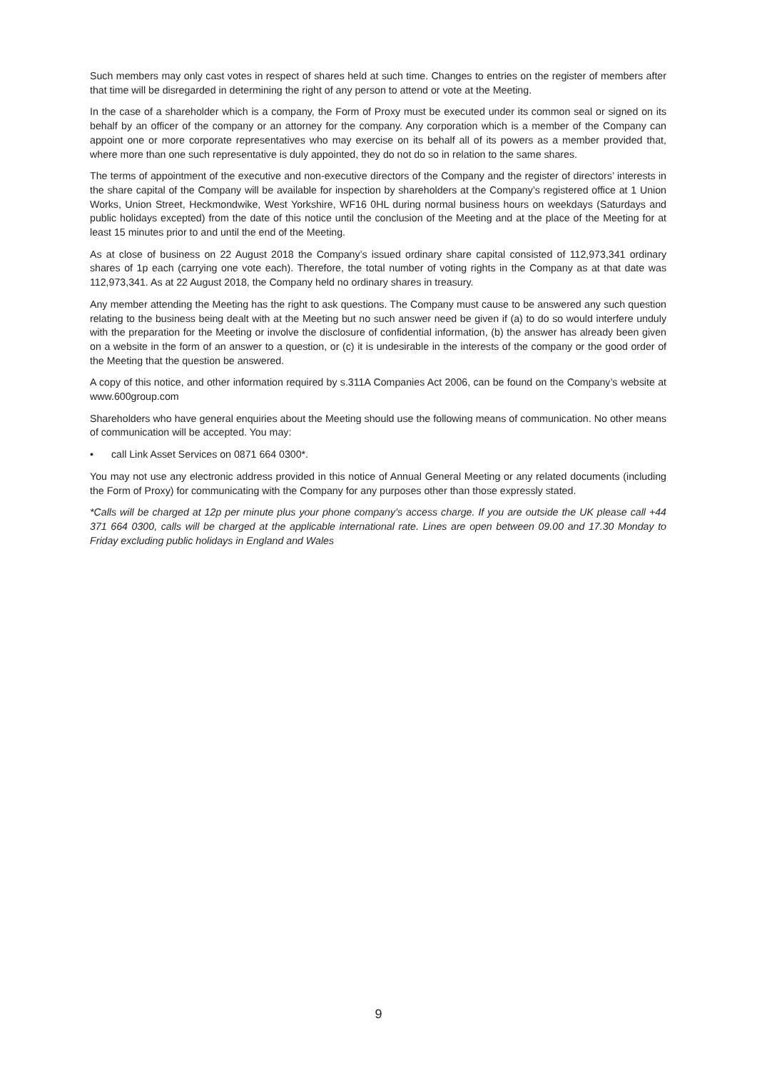Such members may only cast votes in respect of shares held at such time. Changes to entries on the register of members after that time will be disregarded in determining the right of any person to attend or vote at the Meeting.
In the case of a shareholder which is a company, the Form of Proxy must be executed under its common seal or signed on its behalf by an officer of the company or an attorney for the company. Any corporation which is a member of the Company can appoint one or more corporate representatives who may exercise on its behalf all of its powers as a member provided that, where more than one such representative is duly appointed, they do not do so in relation to the same shares.
The terms of appointment of the executive and non-executive directors of the Company and the register of directors’ interests in the share capital of the Company will be available for inspection by shareholders at the Company’s registered office at 1 Union Works, Union Street, Heckmondwike, West Yorkshire, WF16 0HL during normal business hours on weekdays (Saturdays and public holidays excepted) from the date of this notice until the conclusion of the Meeting and at the place of the Meeting for at least 15 minutes prior to and until the end of the Meeting.
As at close of business on 22 August 2018 the Company’s issued ordinary share capital consisted of 112,973,341 ordinary shares of 1p each (carrying one vote each). Therefore, the total number of voting rights in the Company as at that date was 112,973,341. As at 22 August 2018, the Company held no ordinary shares in treasury.
Any member attending the Meeting has the right to ask questions. The Company must cause to be answered any such question relating to the business being dealt with at the Meeting but no such answer need be given if (a) to do so would interfere unduly with the preparation for the Meeting or involve the disclosure of confidential information, (b) the answer has already been given on a website in the form of an answer to a question, or (c) it is undesirable in the interests of the company or the good order of the Meeting that the question be answered.
A copy of this notice, and other information required by s.311A Companies Act 2006, can be found on the Company’s website at www.600group.com
Shareholders who have general enquiries about the Meeting should use the following means of communication. No other means of communication will be accepted. You may:
• call Link Asset Services on 0871 664 0300*.
You may not use any electronic address provided in this notice of Annual General Meeting or any related documents (including the Form of Proxy) for communicating with the Company for any purposes other than those expressly stated.
*Calls will be charged at 12p per minute plus your phone company’s access charge. If you are outside the UK please call +44 371 664 0300, calls will be charged at the applicable international rate. Lines are open between 09.00 and 17.30 Monday to Friday excluding public holidays in England and Wales
9